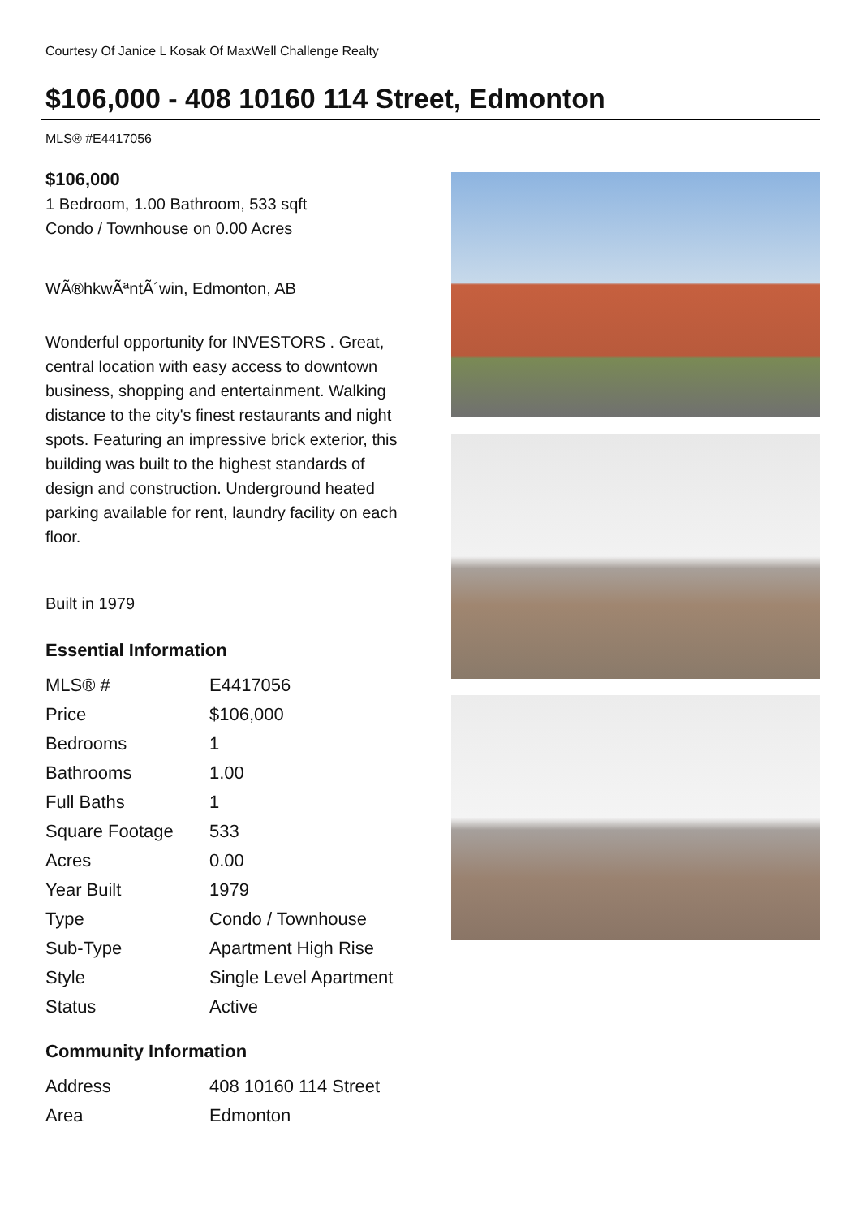Courtesy Of Janice L Kosak Of MaxWell Challenge Realty
$106,000 - 408 10160 114 Street, Edmonton
MLS® #E4417056
$106,000
1 Bedroom, 1.00 Bathroom, 533 sqft
Condo / Townhouse on 0.00 Acres
WÃ®hkwÃªntÃ´win, Edmonton, AB
Wonderful opportunity for INVESTORS . Great, central location with easy access to downtown business, shopping and entertainment. Walking distance to the city's finest restaurants and night spots. Featuring an impressive brick exterior, this building was built to the highest standards of design and construction. Underground heated parking available for rent, laundry facility on each floor.
Built in 1979
Essential Information
| MLS® # | E4417056 |
| Price | $106,000 |
| Bedrooms | 1 |
| Bathrooms | 1.00 |
| Full Baths | 1 |
| Square Footage | 533 |
| Acres | 0.00 |
| Year Built | 1979 |
| Type | Condo / Townhouse |
| Sub-Type | Apartment High Rise |
| Style | Single Level Apartment |
| Status | Active |
Community Information
| Address | 408 10160 114 Street |
| Area | Edmonton |